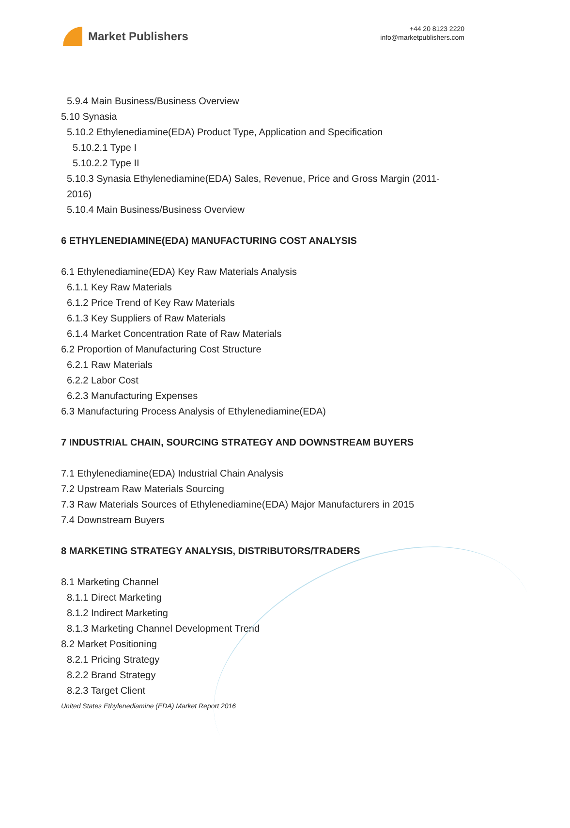Market Publishers
+44 20 8123 2220
info@marketpublishers.com
5.9.4 Main Business/Business Overview
5.10 Synasia
5.10.2 Ethylenediamine(EDA) Product Type, Application and Specification
5.10.2.1 Type I
5.10.2.2 Type II
5.10.3 Synasia Ethylenediamine(EDA) Sales, Revenue, Price and Gross Margin (2011-2016)
5.10.4 Main Business/Business Overview
6 ETHYLENEDIAMINE(EDA) MANUFACTURING COST ANALYSIS
6.1 Ethylenediamine(EDA) Key Raw Materials Analysis
6.1.1 Key Raw Materials
6.1.2 Price Trend of Key Raw Materials
6.1.3 Key Suppliers of Raw Materials
6.1.4 Market Concentration Rate of Raw Materials
6.2 Proportion of Manufacturing Cost Structure
6.2.1 Raw Materials
6.2.2 Labor Cost
6.2.3 Manufacturing Expenses
6.3 Manufacturing Process Analysis of Ethylenediamine(EDA)
7 INDUSTRIAL CHAIN, SOURCING STRATEGY AND DOWNSTREAM BUYERS
7.1 Ethylenediamine(EDA) Industrial Chain Analysis
7.2 Upstream Raw Materials Sourcing
7.3 Raw Materials Sources of Ethylenediamine(EDA) Major Manufacturers in 2015
7.4 Downstream Buyers
8 MARKETING STRATEGY ANALYSIS, DISTRIBUTORS/TRADERS
8.1 Marketing Channel
8.1.1 Direct Marketing
8.1.2 Indirect Marketing
8.1.3 Marketing Channel Development Trend
8.2 Market Positioning
8.2.1 Pricing Strategy
8.2.2 Brand Strategy
8.2.3 Target Client
United States Ethylenediamine (EDA) Market Report 2016